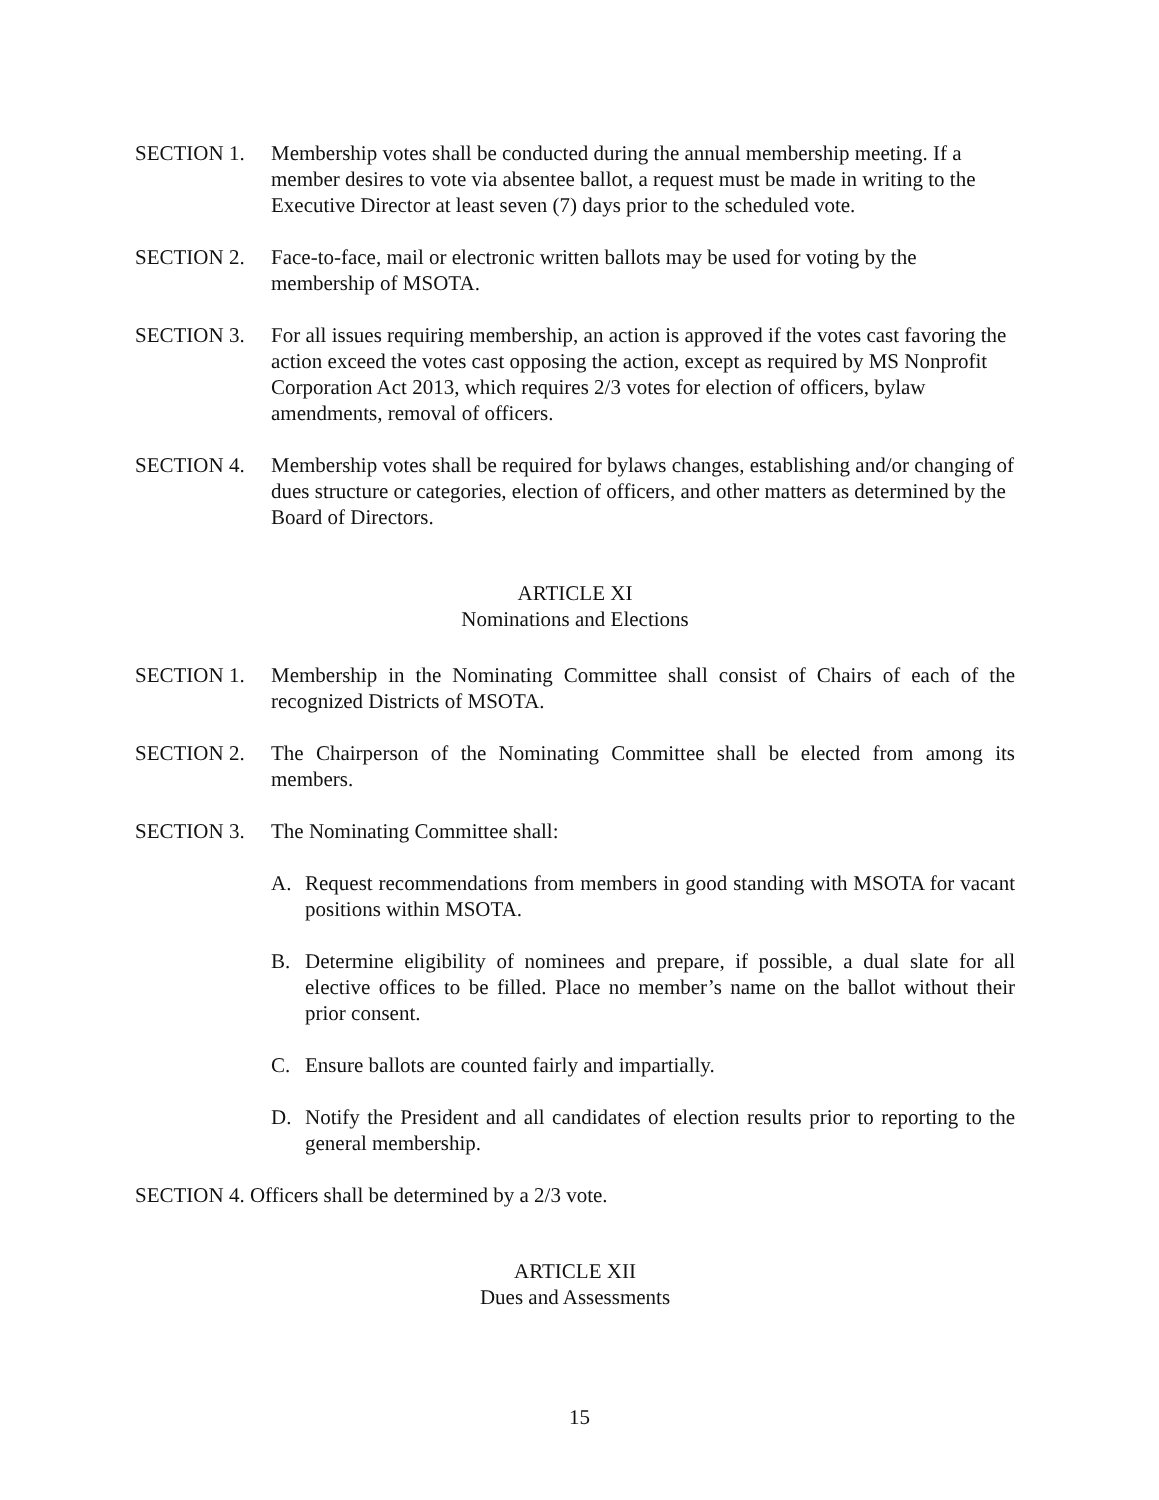SECTION 1. Membership votes shall be conducted during the annual membership meeting. If a member desires to vote via absentee ballot, a request must be made in writing to the Executive Director at least seven (7) days prior to the scheduled vote.
SECTION 2. Face-to-face, mail or electronic written ballots may be used for voting by the membership of MSOTA.
SECTION 3. For all issues requiring membership, an action is approved if the votes cast favoring the action exceed the votes cast opposing the action, except as required by MS Nonprofit Corporation Act 2013, which requires 2/3 votes for election of officers, bylaw amendments, removal of officers.
SECTION 4. Membership votes shall be required for bylaws changes, establishing and/or changing of dues structure or categories, election of officers, and other matters as determined by the Board of Directors.
ARTICLE XI
Nominations and Elections
SECTION 1. Membership in the Nominating Committee shall consist of Chairs of each of the recognized Districts of MSOTA.
SECTION 2. The Chairperson of the Nominating Committee shall be elected from among its members.
SECTION 3. The Nominating Committee shall:
A. Request recommendations from members in good standing with MSOTA for vacant positions within MSOTA.
B. Determine eligibility of nominees and prepare, if possible, a dual slate for all elective offices to be filled. Place no member’s name on the ballot without their prior consent.
C. Ensure ballots are counted fairly and impartially.
D. Notify the President and all candidates of election results prior to reporting to the general membership.
SECTION 4. Officers shall be determined by a 2/3 vote.
ARTICLE XII
Dues and Assessments
15